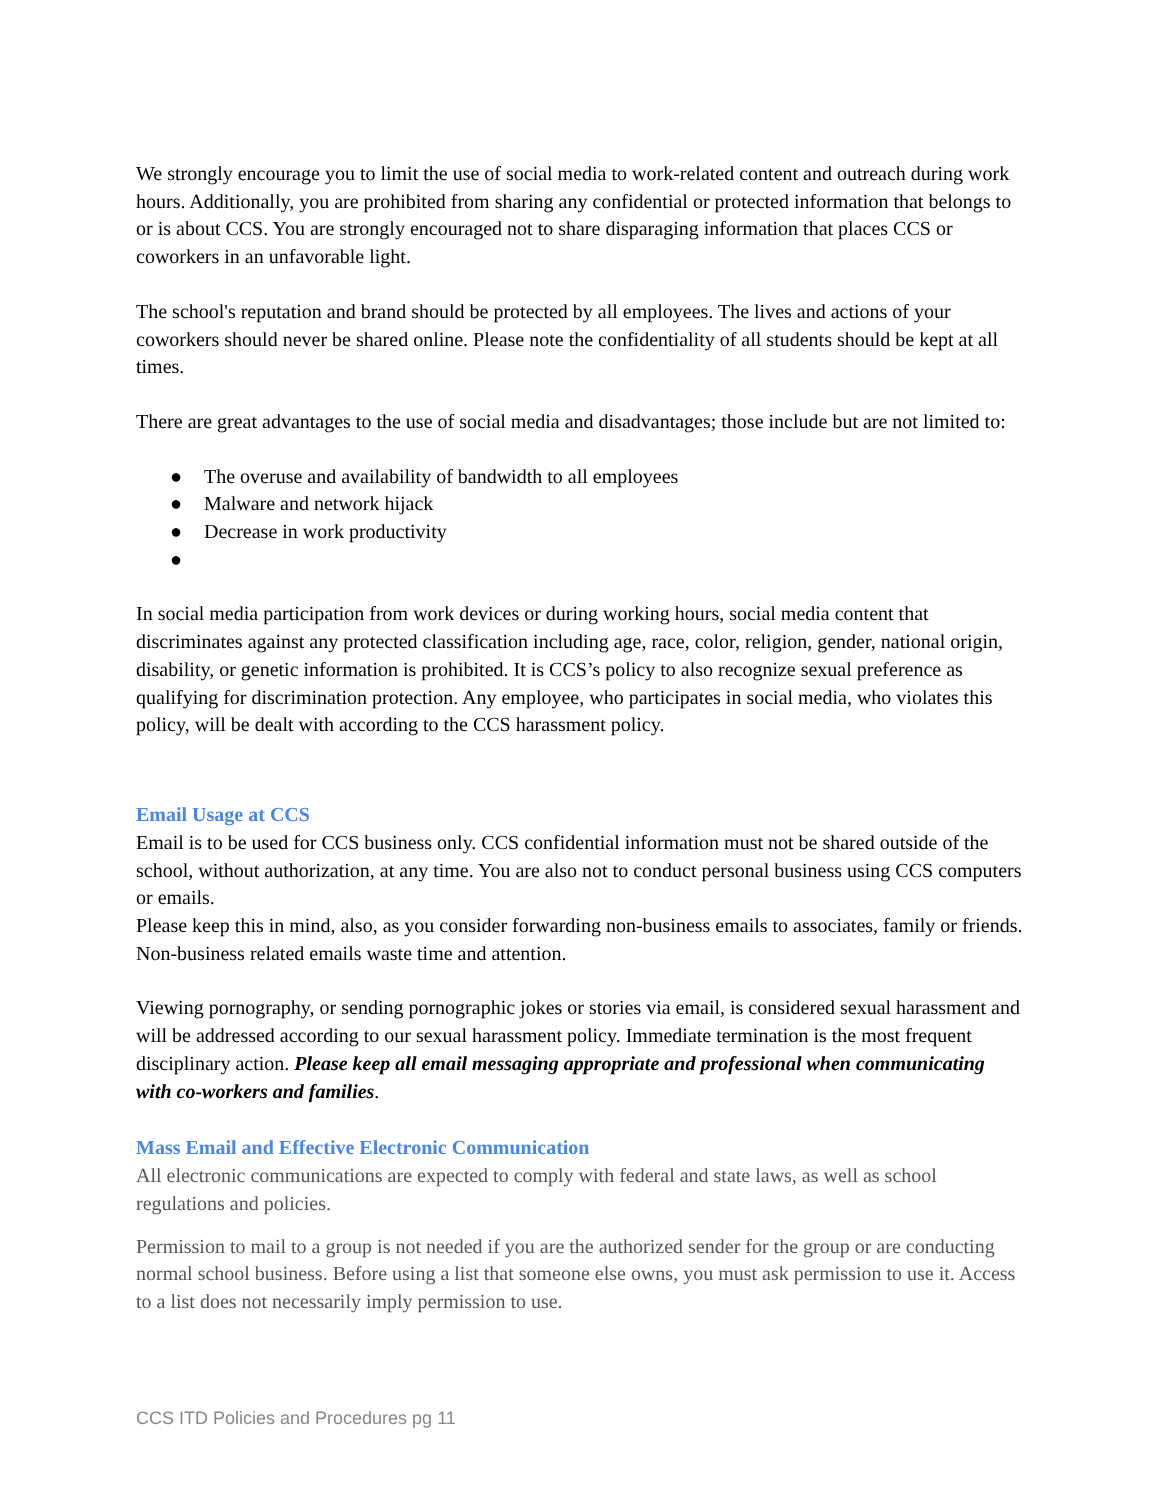We strongly encourage you to limit the use of social media to work-related content and outreach during work hours. Additionally, you are prohibited from sharing any confidential or protected information that belongs to or is about CCS. You are strongly encouraged not to share disparaging information that places CCS or coworkers in an unfavorable light.
The school's reputation and brand should be protected by all employees. The lives and actions of your coworkers should never be shared online. Please note the confidentiality of all students should be kept at all times.
There are great advantages to the use of social media and disadvantages; those include but are not limited to:
● The overuse and availability of bandwidth to all employees
● Malware and network hijack
● Decrease in work productivity
●
In social media participation from work devices or during working hours, social media content that discriminates against any protected classification including age, race, color, religion, gender, national origin, disability, or genetic information is prohibited. It is CCS’s policy to also recognize sexual preference as qualifying for discrimination protection. Any employee, who participates in social media, who violates this policy, will be dealt with according to the CCS harassment policy.
Email Usage at CCS
Email is to be used for CCS business only. CCS confidential information must not be shared outside of the school, without authorization, at any time. You are also not to conduct personal business using CCS computers or emails.
Please keep this in mind, also, as you consider forwarding non-business emails to associates, family or friends. Non-business related emails waste time and attention.
Viewing pornography, or sending pornographic jokes or stories via email, is considered sexual harassment and will be addressed according to our sexual harassment policy. Immediate termination is the most frequent disciplinary action. Please keep all email messaging appropriate and professional when communicating with co-workers and families.
Mass Email and Effective Electronic Communication
All electronic communications are expected to comply with federal and state laws, as well as school regulations and policies.
Permission to mail to a group is not needed if you are the authorized sender for the group or are conducting normal school business. Before using a list that someone else owns, you must ask permission to use it. Access to a list does not necessarily imply permission to use.
CCS ITD Policies and Procedures pg 11